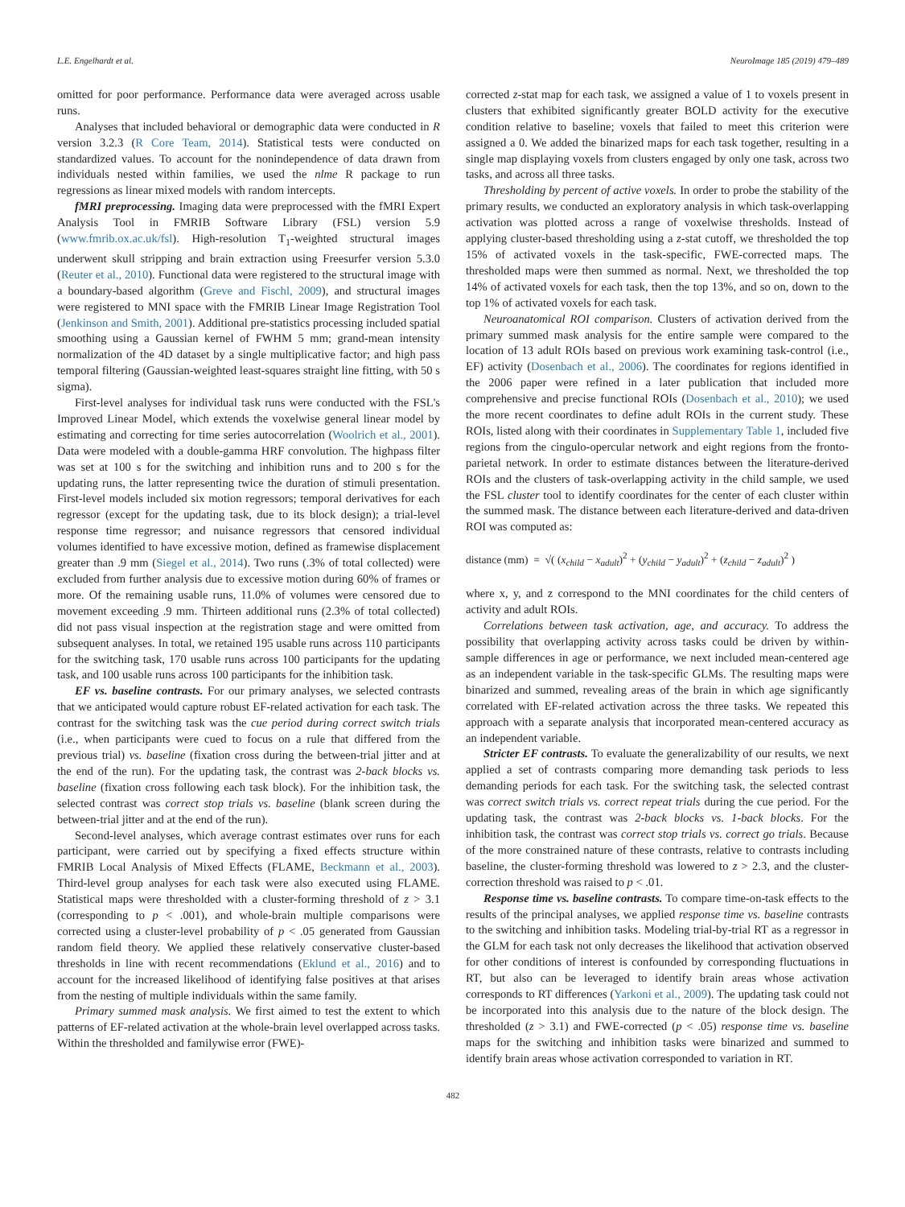L.E. Engelhardt et al. NeuroImage 185 (2019) 479–489
omitted for poor performance. Performance data were averaged across usable runs.
Analyses that included behavioral or demographic data were conducted in R version 3.2.3 (R Core Team, 2014). Statistical tests were conducted on standardized values. To account for the nonindependence of data drawn from individuals nested within families, we used the nlme R package to run regressions as linear mixed models with random intercepts.
fMRI preprocessing. Imaging data were preprocessed with the fMRI Expert Analysis Tool in FMRIB Software Library (FSL) version 5.9 (www.fmrib.ox.ac.uk/fsl). High-resolution T<sub>1</sub>-weighted structural images underwent skull stripping and brain extraction using Freesurfer version 5.3.0 (Reuter et al., 2010). Functional data were registered to the structural image with a boundary-based algorithm (Greve and Fischl, 2009), and structural images were registered to MNI space with the FMRIB Linear Image Registration Tool (Jenkinson and Smith, 2001). Additional pre-statistics processing included spatial smoothing using a Gaussian kernel of FWHM 5 mm; grand-mean intensity normalization of the 4D dataset by a single multiplicative factor; and high pass temporal filtering (Gaussian-weighted least-squares straight line fitting, with 50 s sigma).
First-level analyses for individual task runs were conducted with the FSL's Improved Linear Model, which extends the voxelwise general linear model by estimating and correcting for time series autocorrelation (Woolrich et al., 2001). Data were modeled with a double-gamma HRF convolution. The highpass filter was set at 100 s for the switching and inhibition runs and to 200 s for the updating runs, the latter representing twice the duration of stimuli presentation. First-level models included six motion regressors; temporal derivatives for each regressor (except for the updating task, due to its block design); a trial-level response time regressor; and nuisance regressors that censored individual volumes identified to have excessive motion, defined as framewise displacement greater than .9 mm (Siegel et al., 2014). Two runs (.3% of total collected) were excluded from further analysis due to excessive motion during 60% of frames or more. Of the remaining usable runs, 11.0% of volumes were censored due to movement exceeding .9 mm. Thirteen additional runs (2.3% of total collected) did not pass visual inspection at the registration stage and were omitted from subsequent analyses. In total, we retained 195 usable runs across 110 participants for the switching task, 170 usable runs across 100 participants for the updating task, and 100 usable runs across 100 participants for the inhibition task.
EF vs. baseline contrasts. For our primary analyses, we selected contrasts that we anticipated would capture robust EF-related activation for each task. The contrast for the switching task was the cue period during correct switch trials (i.e., when participants were cued to focus on a rule that differed from the previous trial) vs. baseline (fixation cross during the between-trial jitter and at the end of the run). For the updating task, the contrast was 2-back blocks vs. baseline (fixation cross following each task block). For the inhibition task, the selected contrast was correct stop trials vs. baseline (blank screen during the between-trial jitter and at the end of the run).
Second-level analyses, which average contrast estimates over runs for each participant, were carried out by specifying a fixed effects structure within FMRIB Local Analysis of Mixed Effects (FLAME, Beckmann et al., 2003). Third-level group analyses for each task were also executed using FLAME. Statistical maps were thresholded with a cluster-forming threshold of z > 3.1 (corresponding to p < .001), and whole-brain multiple comparisons were corrected using a cluster-level probability of p < .05 generated from Gaussian random field theory. We applied these relatively conservative cluster-based thresholds in line with recent recommendations (Eklund et al., 2016) and to account for the increased likelihood of identifying false positives at that arises from the nesting of multiple individuals within the same family.
Primary summed mask analysis. We first aimed to test the extent to which patterns of EF-related activation at the whole-brain level overlapped across tasks. Within the thresholded and familywise error (FWE)-
corrected z-stat map for each task, we assigned a value of 1 to voxels present in clusters that exhibited significantly greater BOLD activity for the executive condition relative to baseline; voxels that failed to meet this criterion were assigned a 0. We added the binarized maps for each task together, resulting in a single map displaying voxels from clusters engaged by only one task, across two tasks, and across all three tasks.
Thresholding by percent of active voxels. In order to probe the stability of the primary results, we conducted an exploratory analysis in which task-overlapping activation was plotted across a range of voxelwise thresholds. Instead of applying cluster-based thresholding using a z-stat cutoff, we thresholded the top 15% of activated voxels in the task-specific, FWE-corrected maps. The thresholded maps were then summed as normal. Next, we thresholded the top 14% of activated voxels for each task, then the top 13%, and so on, down to the top 1% of activated voxels for each task.
Neuroanatomical ROI comparison. Clusters of activation derived from the primary summed mask analysis for the entire sample were compared to the location of 13 adult ROIs based on previous work examining task-control (i.e., EF) activity (Dosenbach et al., 2006). The coordinates for regions identified in the 2006 paper were refined in a later publication that included more comprehensive and precise functional ROIs (Dosenbach et al., 2010); we used the more recent coordinates to define adult ROIs in the current study. These ROIs, listed along with their coordinates in Supplementary Table 1, included five regions from the cingulo-opercular network and eight regions from the fronto-parietal network. In order to estimate distances between the literature-derived ROIs and the clusters of task-overlapping activity in the child sample, we used the FSL cluster tool to identify coordinates for the center of each cluster within the summed mask. The distance between each literature-derived and data-driven ROI was computed as:
distance (mm) = √( (x<sub>child</sub> − x<sub>adult</sub>)<sup>2</sup> + (y<sub>child</sub> − y<sub>adult</sub>)<sup>2</sup> + (z<sub>child</sub> − z<sub>adult</sub>)<sup>2</sup> )
where x, y, and z correspond to the MNI coordinates for the child centers of activity and adult ROIs.
Correlations between task activation, age, and accuracy. To address the possibility that overlapping activity across tasks could be driven by within-sample differences in age or performance, we next included mean-centered age as an independent variable in the task-specific GLMs. The resulting maps were binarized and summed, revealing areas of the brain in which age significantly correlated with EF-related activation across the three tasks. We repeated this approach with a separate analysis that incorporated mean-centered accuracy as an independent variable.
Stricter EF contrasts. To evaluate the generalizability of our results, we next applied a set of contrasts comparing more demanding task periods to less demanding periods for each task. For the switching task, the selected contrast was correct switch trials vs. correct repeat trials during the cue period. For the updating task, the contrast was 2-back blocks vs. 1-back blocks. For the inhibition task, the contrast was correct stop trials vs. correct go trials. Because of the more constrained nature of these contrasts, relative to contrasts including baseline, the cluster-forming threshold was lowered to z > 2.3, and the cluster-correction threshold was raised to p < .01.
Response time vs. baseline contrasts. To compare time-on-task effects to the results of the principal analyses, we applied response time vs. baseline contrasts to the switching and inhibition tasks. Modeling trial-by-trial RT as a regressor in the GLM for each task not only decreases the likelihood that activation observed for other conditions of interest is confounded by corresponding fluctuations in RT, but also can be leveraged to identify brain areas whose activation corresponds to RT differences (Yarkoni et al., 2009). The updating task could not be incorporated into this analysis due to the nature of the block design. The thresholded (z > 3.1) and FWE-corrected (p < .05) response time vs. baseline maps for the switching and inhibition tasks were binarized and summed to identify brain areas whose activation corresponded to variation in RT.
482